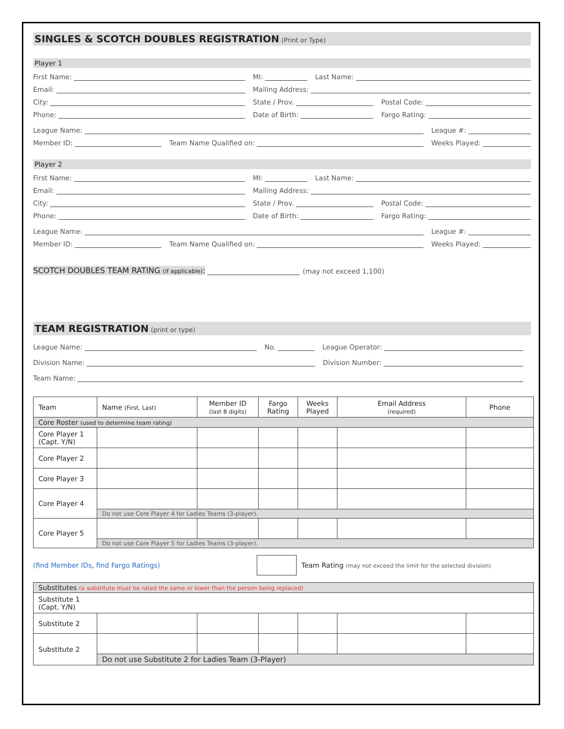SINGLES & SCOTCH DOUBLES REGISTRATION (Print or Type)
Player 1
First Name:
MI:
Last Name:
Email:
Mailing Address:
City:
State / Prov.
Postal Code:
Phone:
Date of Birth:
Fargo Rating:
League Name:
League #:
Member ID:
Team Name Qualified on:
Weeks Played:
Player 2
First Name:
MI:
Last Name:
Email:
Mailing Address:
City:
State / Prov.
Postal Code:
Phone:
Date of Birth:
Fargo Rating:
League Name:
League #:
Member ID:
Team Name Qualified on:
Weeks Played:
SCOTCH DOUBLES TEAM RATING (if applicable): (may not exceed 1,100)
TEAM REGISTRATION (print or type)
League Name:
No.
League Operator:
Division Name:
Division Number:
Team Name:
| Team | Name (First, Last) | Member ID (last 8 digits) | Fargo Rating | Weeks Played | Email Address (required) | Phone |
| --- | --- | --- | --- | --- | --- | --- |
| Core Roster (used to determine team rating) | | | | | | |
| Core Player 1 (Capt. Y/N) | | | | | | |
| Core Player 2 | | | | | | |
| Core Player 3 | | | | | | |
| Core Player 4 | | | | | | |
| | Do not use Core Player 4 for Ladies Teams (3-player). | | | | | |
| Core Player 5 | | | | | | |
| | Do not use Core Player 5 for Ladies Teams (3-player). | | | | | |
(find Member IDs, find Fargo Ratings) Team Rating (may not exceed the limit for the selected division)
| Substitutes (a substitute must be rated the same or lower than the person being replaced) | | | | | | |
| Substitute 1 (Capt. Y/N) | | | | | | |
| Substitute 2 | | | | | | |
| Substitute 2 | | | | | | |
| | Do not use Substitute 2 for Ladies Team (3-Player) | | | | | |